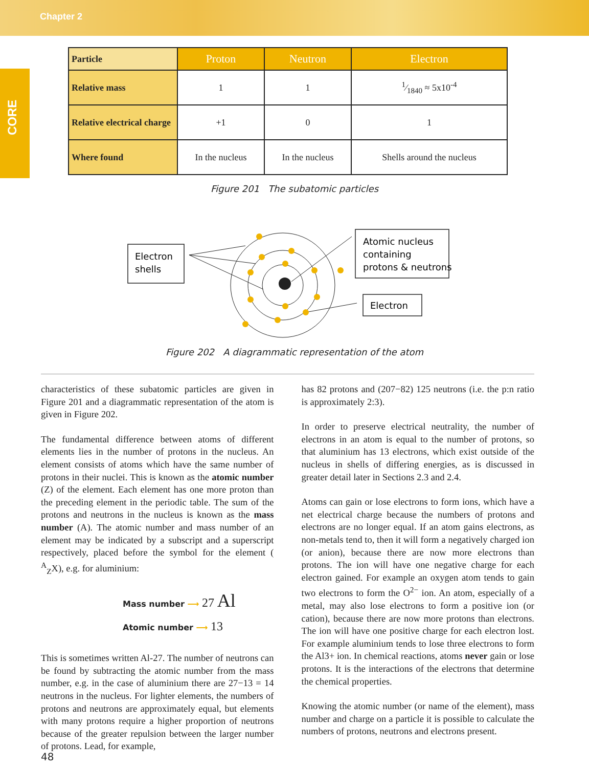Chapter 2
CORE
| Particle | Proton | Neutron | Electron |
| --- | --- | --- | --- |
| Relative mass | 1 | 1 | 1⁄1840 ≈ 5x10<sup>-4</sup> |
| Relative electrical charge | +1 | 0 | 1 |
| Where found | In the nucleus | In the nucleus | Shells around the nucleus |
Figure 201 The subatomic particles
Electron
shells
Atomic nucleus
containing
protons & neutrons
Electron
Figure 202 A diagrammatic representation of the atom
characteristics of these subatomic particles are given in Figure 201 and a diagrammatic representation of the atom is given in Figure 202.
The fundamental difference between atoms of different elements lies in the number of protons in the nucleus. An element consists of atoms which have the same number of protons in their nuclei. This is known as the atomic number (Z) of the element. Each element has one more proton than the preceding element in the periodic table. The sum of the protons and neutrons in the nucleus is known as the mass number (A). The atomic number and mass number of an element may be indicated by a subscript and a superscript respectively, placed before the symbol for the element ( <sup>A</sup><sub>Z</sub>X), e.g. for aluminium:
Mass number ⟶ 27 Al
Atomic number ⟶ 13
This is sometimes written Al-27. The number of neutrons can be found by subtracting the atomic number from the mass number, e.g. in the case of aluminium there are 27−13 = 14 neutrons in the nucleus. For lighter elements, the numbers of protons and neutrons are approximately equal, but elements with many protons require a higher proportion of neutrons because of the greater repulsion between the larger number of protons. Lead, for example,
has 82 protons and (207−82) 125 neutrons (i.e. the p:n ratio is approximately 2:3).
In order to preserve electrical neutrality, the number of electrons in an atom is equal to the number of protons, so that aluminium has 13 electrons, which exist outside of the nucleus in shells of differing energies, as is discussed in greater detail later in Sections 2.3 and 2.4.
Atoms can gain or lose electrons to form ions, which have a net electrical charge because the numbers of protons and electrons are no longer equal. If an atom gains electrons, as non-metals tend to, then it will form a negatively charged ion (or anion), because there are now more electrons than protons. The ion will have one negative charge for each electron gained. For example an oxygen atom tends to gain two electrons to form the O<sup>2−</sup> ion. An atom, especially of a metal, may also lose electrons to form a positive ion (or cation), because there are now more protons than electrons. The ion will have one positive charge for each electron lost. For example aluminium tends to lose three electrons to form the Al3+ ion. In chemical reactions, atoms never gain or lose protons. It is the interactions of the electrons that determine the chemical properties.
Knowing the atomic number (or name of the element), mass number and charge on a particle it is possible to calculate the numbers of protons, neutrons and electrons present.
48